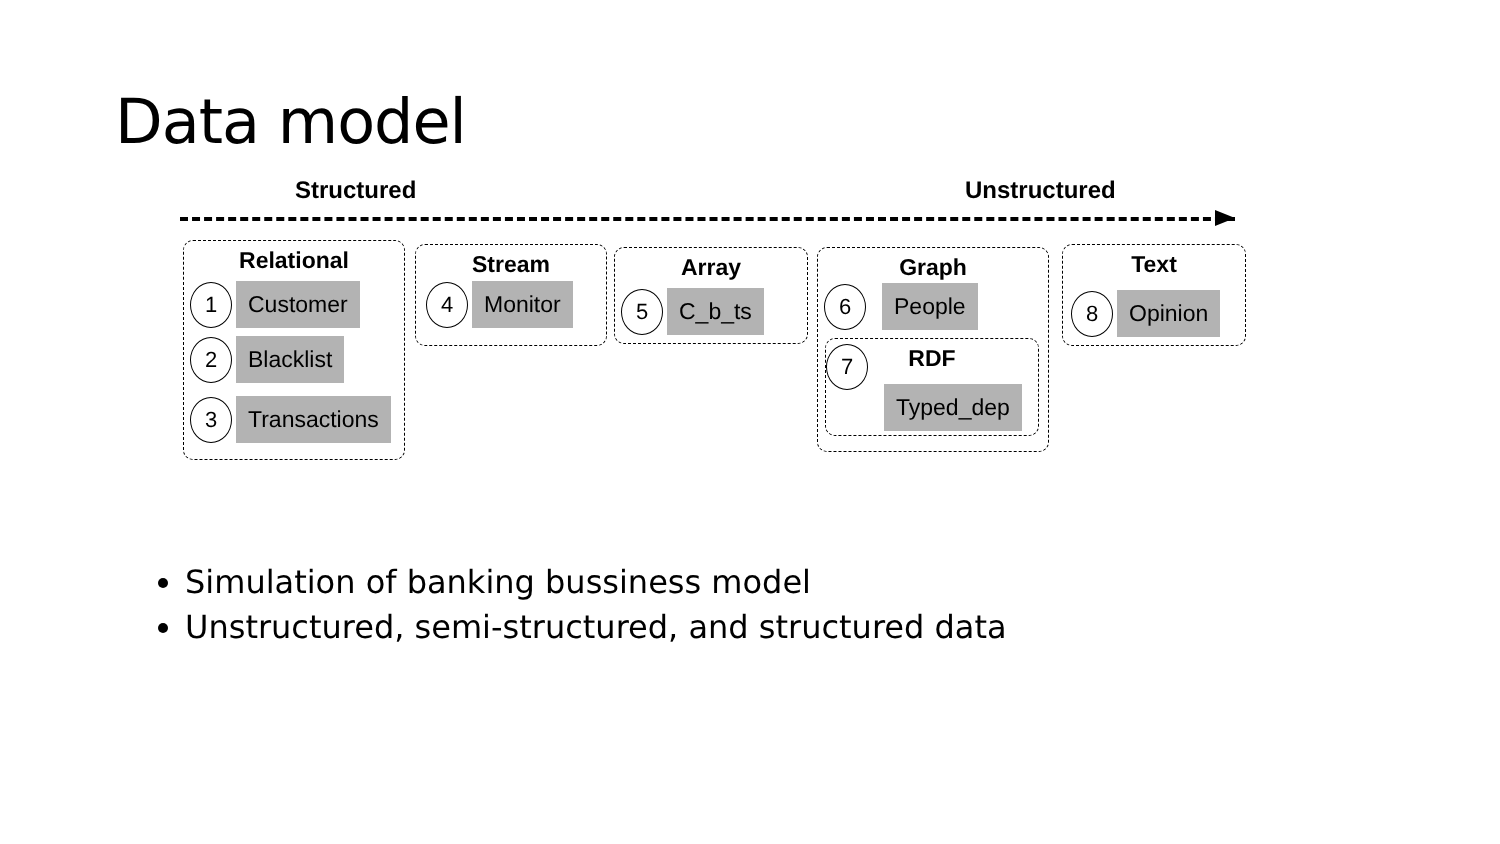Data model
Structured Unstructured
Relational
1 Customer
2 Blacklist
3 Transactions
Stream
4 Monitor
Array
5 C_b_ts
Graph
6 People
RDF
7
Typed_dep
Text
8 Opinion
Simulation of banking bussiness model
Unstructured, semi-structured, and structured data